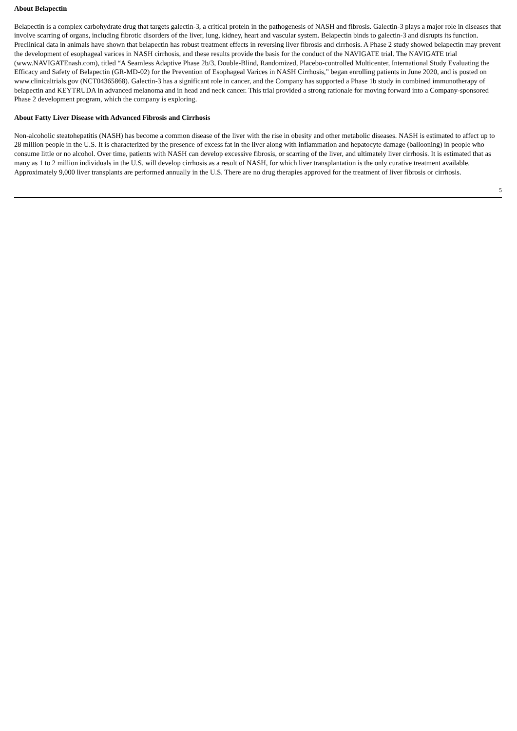About Belapectin
Belapectin is a complex carbohydrate drug that targets galectin-3, a critical protein in the pathogenesis of NASH and fibrosis. Galectin-3 plays a major role in diseases that involve scarring of organs, including fibrotic disorders of the liver, lung, kidney, heart and vascular system. Belapectin binds to galectin-3 and disrupts its function. Preclinical data in animals have shown that belapectin has robust treatment effects in reversing liver fibrosis and cirrhosis. A Phase 2 study showed belapectin may prevent the development of esophageal varices in NASH cirrhosis, and these results provide the basis for the conduct of the NAVIGATE trial. The NAVIGATE trial (www.NAVIGATEnash.com), titled “A Seamless Adaptive Phase 2b/3, Double-Blind, Randomized, Placebo-controlled Multicenter, International Study Evaluating the Efficacy and Safety of Belapectin (GR-MD-02) for the Prevention of Esophageal Varices in NASH Cirrhosis,” began enrolling patients in June 2020, and is posted on www.clinicaltrials.gov (NCT04365868). Galectin-3 has a significant role in cancer, and the Company has supported a Phase 1b study in combined immunotherapy of belapectin and KEYTRUDA in advanced melanoma and in head and neck cancer. This trial provided a strong rationale for moving forward into a Company-sponsored Phase 2 development program, which the company is exploring.
About Fatty Liver Disease with Advanced Fibrosis and Cirrhosis
Non-alcoholic steatohepatitis (NASH) has become a common disease of the liver with the rise in obesity and other metabolic diseases. NASH is estimated to affect up to 28 million people in the U.S. It is characterized by the presence of excess fat in the liver along with inflammation and hepatocyte damage (ballooning) in people who consume little or no alcohol. Over time, patients with NASH can develop excessive fibrosis, or scarring of the liver, and ultimately liver cirrhosis. It is estimated that as many as 1 to 2 million individuals in the U.S. will develop cirrhosis as a result of NASH, for which liver transplantation is the only curative treatment available. Approximately 9,000 liver transplants are performed annually in the U.S. There are no drug therapies approved for the treatment of liver fibrosis or cirrhosis.
5